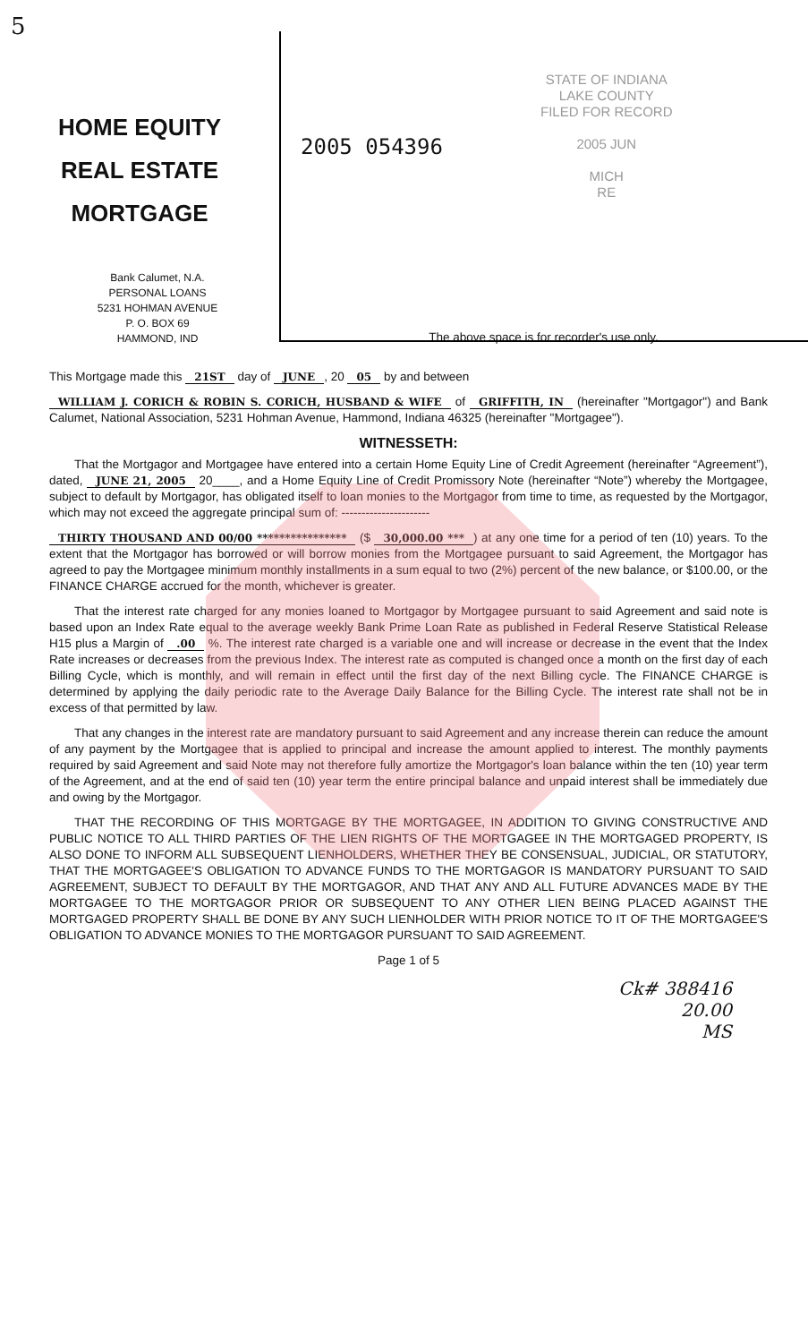5
HOME EQUITY
REAL ESTATE
MORTGAGE
Bank Calumet, N.A.
PERSONAL LOANS
5231 HOHMAN AVENUE
P. O. BOX 69
HAMMOND, IND
2005 054396
STATE OF INDIANA
LAKE COUNTY
FILED FOR RECORD
2005 JUN
MICH
RE
The above space is for recorder's use only.
This Mortgage made this 21ST day of JUNE, 20 05 by and between
WILLIAM J. CORICH & ROBIN S. CORICH, HUSBAND & WIFE of GRIFFITH, IN (hereinafter "Mortgagor") and Bank Calumet, National Association, 5231 Hohman Avenue, Hammond, Indiana 46325 (hereinafter "Mortgagee").
WITNESSETH:
That the Mortgagor and Mortgagee have entered into a certain Home Equity Line of Credit Agreement (hereinafter “Agreement”), dated, JUNE 21, 2005 20____, and a Home Equity Line of Credit Promissory Note (hereinafter “Note”) whereby the Mortgagee, subject to default by Mortgagor, has obligated itself to loan monies to the Mortgagor from time to time, as requested by the Mortgagor, which may not exceed the aggregate principal sum of: ----------------------
THIRTY THOUSAND AND 00/00 **************** ($ 30,000.00 ***) at any one time for a period of ten (10) years. To the extent that the Mortgagor has borrowed or will borrow monies from the Mortgagee pursuant to said Agreement, the Mortgagor has agreed to pay the Mortgagee minimum monthly installments in a sum equal to two (2%) percent of the new balance, or $100.00, or the FINANCE CHARGE accrued for the month, whichever is greater.
That the interest rate charged for any monies loaned to Mortgagor by Mortgagee pursuant to said Agreement and said note is based upon an Index Rate equal to the average weekly Bank Prime Loan Rate as published in Federal Reserve Statistical Release H15 plus a Margin of .00 %. The interest rate charged is a variable one and will increase or decrease in the event that the Index Rate increases or decreases from the previous Index. The interest rate as computed is changed once a month on the first day of each Billing Cycle, which is monthly, and will remain in effect until the first day of the next Billing cycle. The FINANCE CHARGE is determined by applying the daily periodic rate to the Average Daily Balance for the Billing Cycle. The interest rate shall not be in excess of that permitted by law.
That any changes in the interest rate are mandatory pursuant to said Agreement and any increase therein can reduce the amount of any payment by the Mortgagee that is applied to principal and increase the amount applied to interest. The monthly payments required by said Agreement and said Note may not therefore fully amortize the Mortgagor's loan balance within the ten (10) year term of the Agreement, and at the end of said ten (10) year term the entire principal balance and unpaid interest shall be immediately due and owing by the Mortgagor.
THAT THE RECORDING OF THIS MORTGAGE BY THE MORTGAGEE, IN ADDITION TO GIVING CONSTRUCTIVE AND PUBLIC NOTICE TO ALL THIRD PARTIES OF THE LIEN RIGHTS OF THE MORTGAGEE IN THE MORTGAGED PROPERTY, IS ALSO DONE TO INFORM ALL SUBSEQUENT LIENHOLDERS, WHETHER THEY BE CONSENSUAL, JUDICIAL, OR STATUTORY, THAT THE MORTGAGEE'S OBLIGATION TO ADVANCE FUNDS TO THE MORTGAGOR IS MANDATORY PURSUANT TO SAID AGREEMENT, SUBJECT TO DEFAULT BY THE MORTGAGOR, AND THAT ANY AND ALL FUTURE ADVANCES MADE BY THE MORTGAGEE TO THE MORTGAGOR PRIOR OR SUBSEQUENT TO ANY OTHER LIEN BEING PLACED AGAINST THE MORTGAGED PROPERTY SHALL BE DONE BY ANY SUCH LIENHOLDER WITH PRIOR NOTICE TO IT OF THE MORTGAGEE'S OBLIGATION TO ADVANCE MONIES TO THE MORTGAGOR PURSUANT TO SAID AGREEMENT.
Page 1 of 5
Ck# 388416
20.00
MS